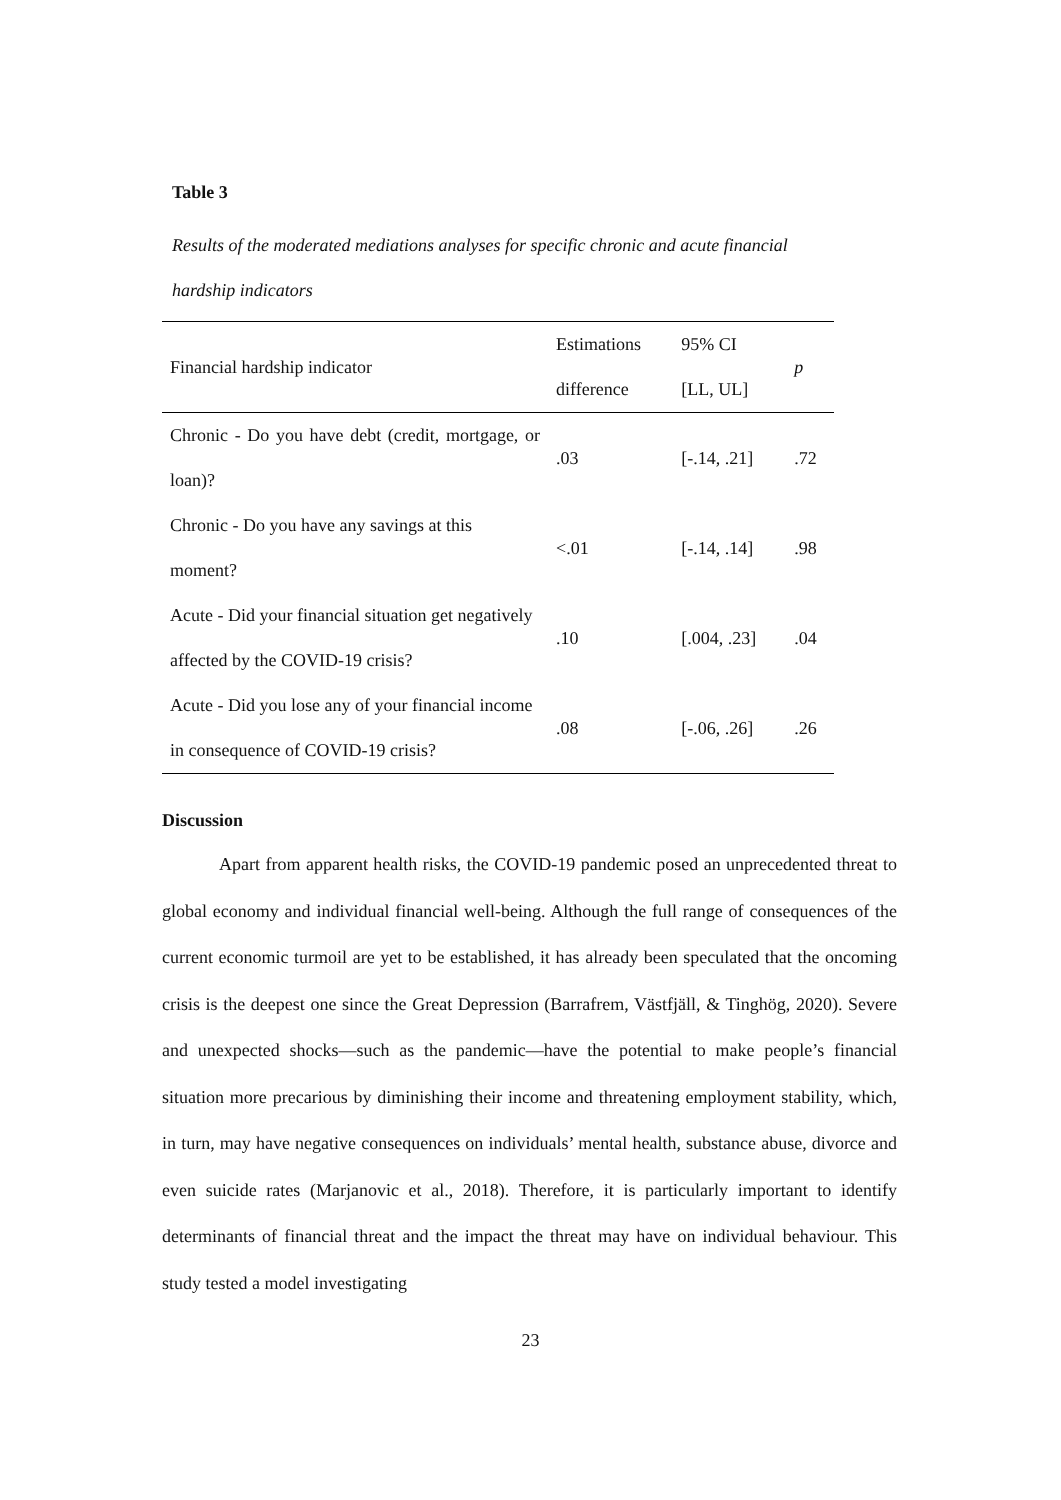Table 3
Results of the moderated mediations analyses for specific chronic and acute financial hardship indicators
| Financial hardship indicator | Estimations difference | 95% CI [LL, UL] | p |
| --- | --- | --- | --- |
| Chronic - Do you have debt (credit, mortgage, or loan)? | .03 | [-.14, .21] | .72 |
| Chronic - Do you have any savings at this moment? | <.01 | [-.14, .14] | .98 |
| Acute - Did your financial situation get negatively affected by the COVID-19 crisis? | .10 | [.004, .23] | .04 |
| Acute - Did you lose any of your financial income in consequence of COVID-19 crisis? | .08 | [-.06, .26] | .26 |
Discussion
Apart from apparent health risks, the COVID-19 pandemic posed an unprecedented threat to global economy and individual financial well-being. Although the full range of consequences of the current economic turmoil are yet to be established, it has already been speculated that the oncoming crisis is the deepest one since the Great Depression (Barrafrem, Västfjäll, & Tinghög, 2020). Severe and unexpected shocks—such as the pandemic—have the potential to make people’s financial situation more precarious by diminishing their income and threatening employment stability, which, in turn, may have negative consequences on individuals’ mental health, substance abuse, divorce and even suicide rates (Marjanovic et al., 2018). Therefore, it is particularly important to identify determinants of financial threat and the impact the threat may have on individual behaviour. This study tested a model investigating
23